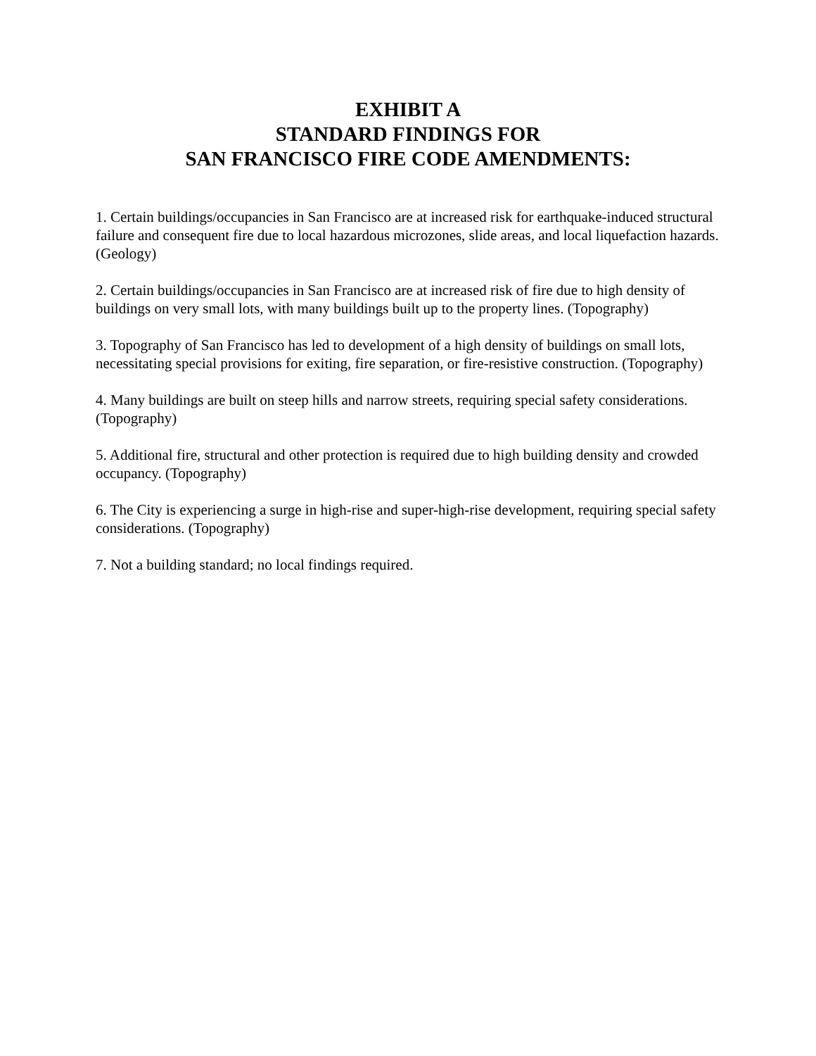EXHIBIT A
STANDARD FINDINGS FOR
SAN FRANCISCO FIRE CODE AMENDMENTS:
1. Certain buildings/occupancies in San Francisco are at increased risk for earthquake-induced structural failure and consequent fire due to local hazardous microzones, slide areas, and local liquefaction hazards. (Geology)
2. Certain buildings/occupancies in San Francisco are at increased risk of fire due to high density of buildings on very small lots, with many buildings built up to the property lines. (Topography)
3. Topography of San Francisco has led to development of a high density of buildings on small lots, necessitating special provisions for exiting, fire separation, or fire-resistive construction. (Topography)
4. Many buildings are built on steep hills and narrow streets, requiring special safety considerations. (Topography)
5. Additional fire, structural and other protection is required due to high building density and crowded occupancy. (Topography)
6. The City is experiencing a surge in high-rise and super-high-rise development, requiring special safety considerations. (Topography)
7. Not a building standard; no local findings required.